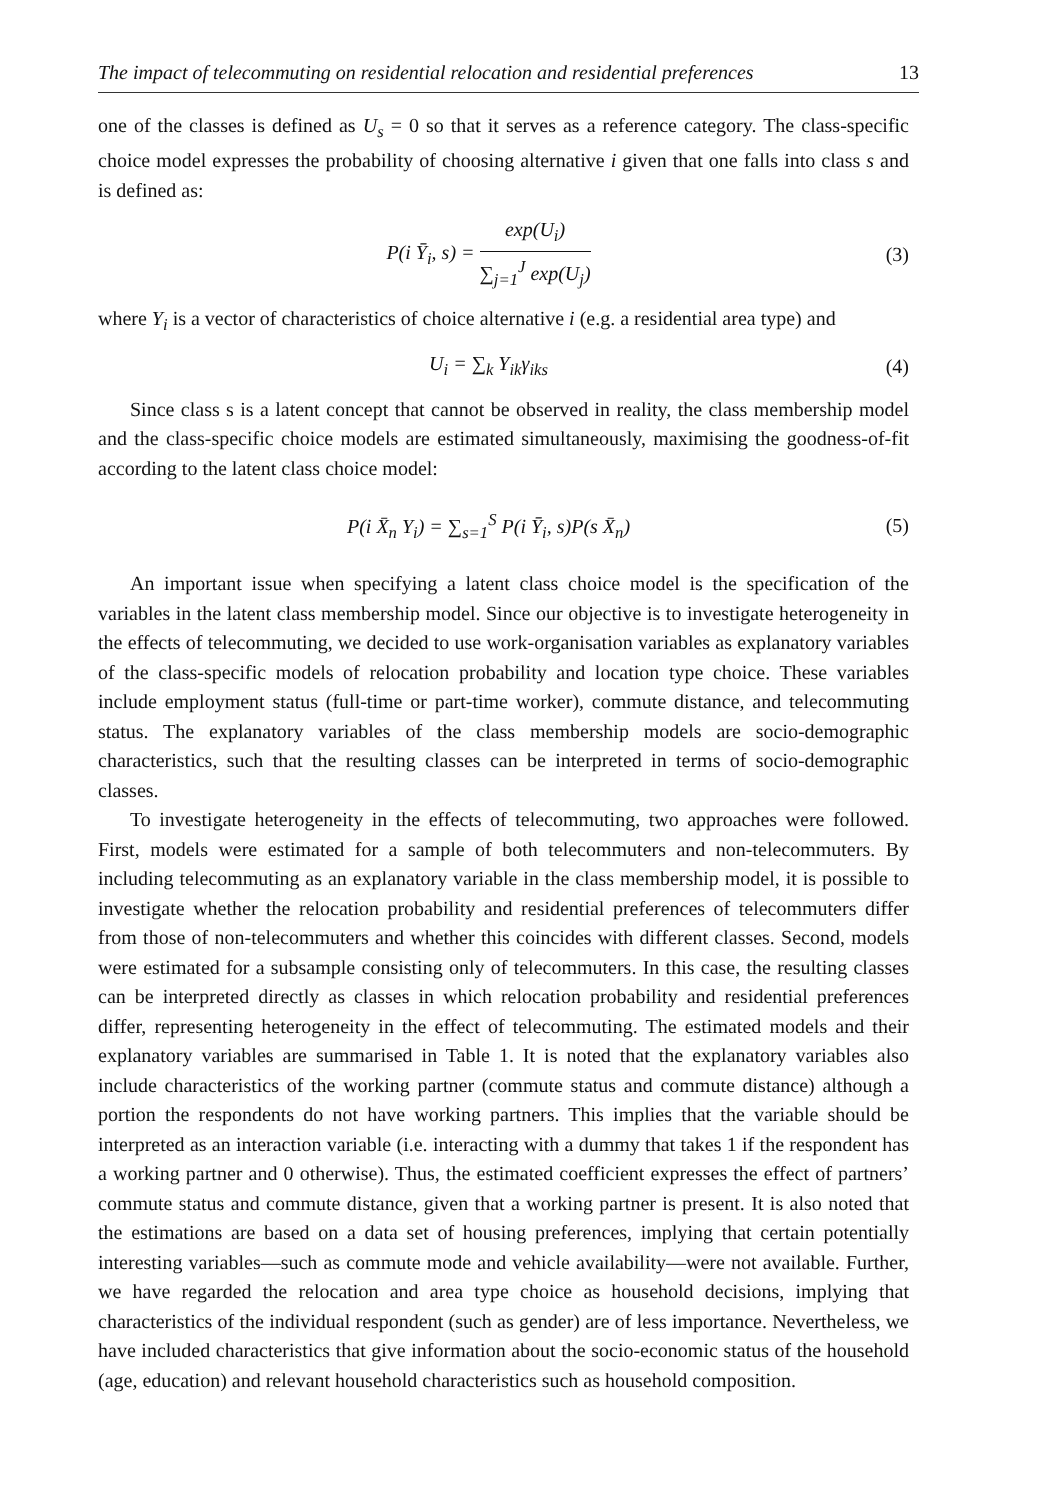The impact of telecommuting on residential relocation and residential preferences 13
one of the classes is defined as U<sub>s</sub> = 0 so that it serves as a reference category. The class-specific choice model expresses the probability of choosing alternative i given that one falls into class s and is defined as:
P(i Ȳ<sub>i</sub>, s) = exp(U<sub>i</sub>) ∑<sub>j=1</sub><sup>J</sup> exp(U<sub>j</sub>)
(3)
where Y<sub>i</sub> is a vector of characteristics of choice alternative i (e.g. a residential area type) and
U<sub>i</sub> = ∑<sub>k</sub> Y<sub>ik</sub>γ<sub>iks</sub>
(4)
Since class s is a latent concept that cannot be observed in reality, the class membership model and the class-specific choice models are estimated simultaneously, maximising the goodness-of-fit according to the latent class choice model:
P(i X̄<sub>n</sub> Y<sub>i</sub>) = ∑<sub>s=1</sub><sup>S</sup> P(i Ȳ<sub>i</sub>, s)P(s X̄<sub>n</sub>)
(5)
An important issue when specifying a latent class choice model is the specification of the variables in the latent class membership model. Since our objective is to investigate heterogeneity in the effects of telecommuting, we decided to use work-organisation variables as explanatory variables of the class-specific models of relocation probability and location type choice. These variables include employment status (full-time or part-time worker), commute distance, and telecommuting status. The explanatory variables of the class membership models are socio-demographic characteristics, such that the resulting classes can be interpreted in terms of socio-demographic classes.
To investigate heterogeneity in the effects of telecommuting, two approaches were followed. First, models were estimated for a sample of both telecommuters and non-telecommuters. By including telecommuting as an explanatory variable in the class membership model, it is possible to investigate whether the relocation probability and residential preferences of telecommuters differ from those of non-telecommuters and whether this coincides with different classes. Second, models were estimated for a subsample consisting only of telecommuters. In this case, the resulting classes can be interpreted directly as classes in which relocation probability and residential preferences differ, representing heterogeneity in the effect of telecommuting. The estimated models and their explanatory variables are summarised in Table 1. It is noted that the explanatory variables also include characteristics of the working partner (commute status and commute distance) although a portion the respondents do not have working partners. This implies that the variable should be interpreted as an interaction variable (i.e. interacting with a dummy that takes 1 if the respondent has a working partner and 0 otherwise). Thus, the estimated coefficient expresses the effect of partners’ commute status and commute distance, given that a working partner is present. It is also noted that the estimations are based on a data set of housing preferences, implying that certain potentially interesting variables—such as commute mode and vehicle availability—were not available. Further, we have regarded the relocation and area type choice as household decisions, implying that characteristics of the individual respondent (such as gender) are of less importance. Nevertheless, we have included characteristics that give information about the socio-economic status of the household (age, education) and relevant household characteristics such as household composition.